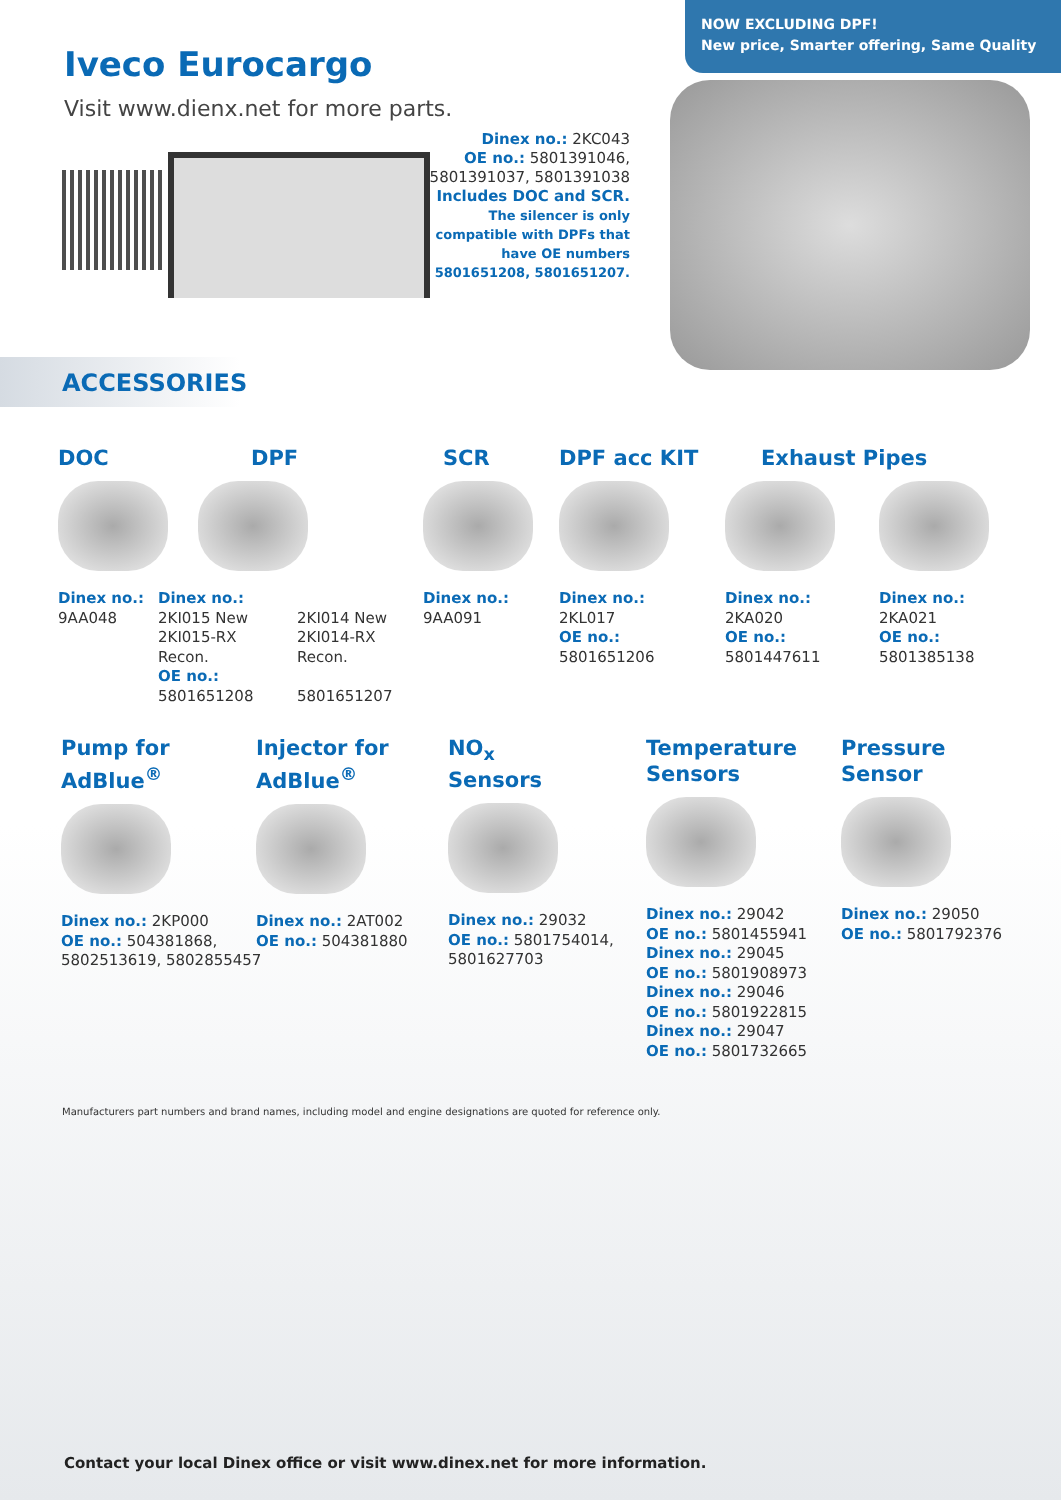NOW EXCLUDING DPF!
New price, Smarter offering, Same Quality
Iveco Eurocargo
Visit www.dienx.net for more parts.
Dinex no.: 2KC043
OE no.: 5801391046,
5801391037, 5801391038
Includes DOC and SCR.
The silencer is only compatible with DPFs that have OE numbers 5801651208, 5801651207.
ACCESSORIES
DOC
Dinex no.:
9AA048
DPF
Dinex no.:
2KI015 New
2KI015-RX Recon.
OE no.:
5801651208
2KI014 New
2KI014-RX Recon.
5801651207
SCR
Dinex no.:
9AA091
DPF acc KIT
Dinex no.:
2KL017
OE no.:
5801651206
Exhaust Pipes
Dinex no.:
2KA020
OE no.:
5801447611
Dinex no.:
2KA021
OE no.:
5801385138
Pump for
AdBlue<sup>®</sup>
Dinex no.: 2KP000
OE no.: 504381868,
5802513619, 5802855457
Injector for
AdBlue<sup>®</sup>
Dinex no.: 2AT002
OE no.: 504381880
NO<sub>x</sub>
Sensors
Dinex no.: 29032
OE no.: 5801754014,
5801627703
Temperature
Sensors
Dinex no.: 29042
OE no.: 5801455941
Dinex no.: 29045
OE no.: 5801908973
Dinex no.: 29046
OE no.: 5801922815
Dinex no.: 29047
OE no.: 5801732665
Pressure
Sensor
Dinex no.: 29050
OE no.: 5801792376
Manufacturers part numbers and brand names, including model and engine designations are quoted for reference only.
Contact your local Dinex office or visit www.dinex.net for more information.